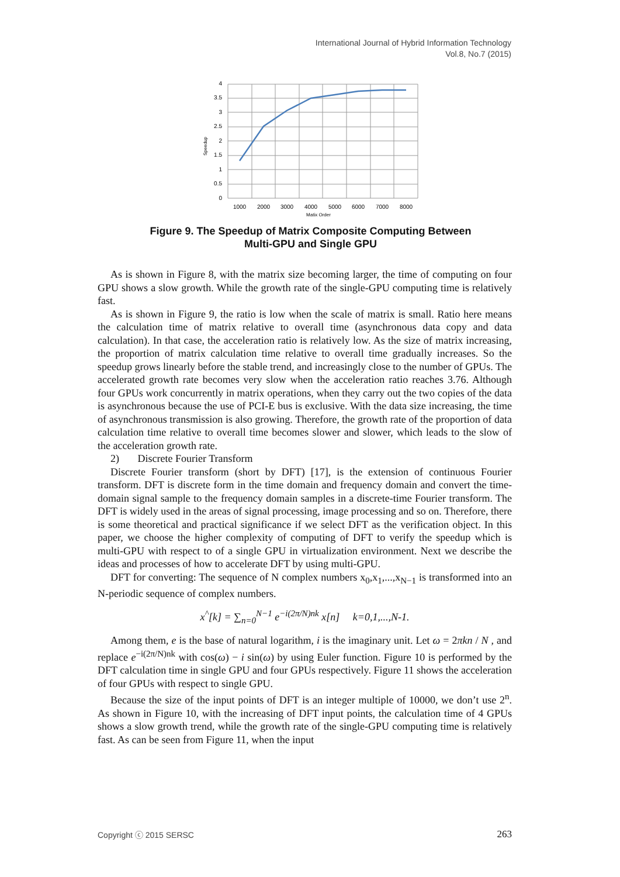International Journal of Hybrid Information Technology
Vol.8, No.7 (2015)
4
3.5
3
2.5
2
1.5
1
0.5
0
1000
2000
3000
4000
5000
6000
7000
8000
Matix Order
Speedup
Figure 9. The Speedup of Matrix Composite Computing Between
Multi-GPU and Single GPU
As is shown in Figure 8, with the matrix size becoming larger, the time of computing on four GPU shows a slow growth. While the growth rate of the single-GPU computing time is relatively fast.
As is shown in Figure 9, the ratio is low when the scale of matrix is small. Ratio here means the calculation time of matrix relative to overall time (asynchronous data copy and data calculation). In that case, the acceleration ratio is relatively low. As the size of matrix increasing, the proportion of matrix calculation time relative to overall time gradually increases. So the speedup grows linearly before the stable trend, and increasingly close to the number of GPUs. The accelerated growth rate becomes very slow when the acceleration ratio reaches 3.76. Although four GPUs work concurrently in matrix operations, when they carry out the two copies of the data is asynchronous because the use of PCI-E bus is exclusive. With the data size increasing, the time of asynchronous transmission is also growing. Therefore, the growth rate of the proportion of data calculation time relative to overall time becomes slower and slower, which leads to the slow of the acceleration growth rate.
2) Discrete Fourier Transform
Discrete Fourier transform (short by DFT) [17], is the extension of continuous Fourier transform. DFT is discrete form in the time domain and frequency domain and convert the time-domain signal sample to the frequency domain samples in a discrete-time Fourier transform. The DFT is widely used in the areas of signal processing, image processing and so on. Therefore, there is some theoretical and practical significance if we select DFT as the verification object. In this paper, we choose the higher complexity of computing of DFT to verify the speedup which is multi-GPU with respect to of a single GPU in virtualization environment. Next we describe the ideas and processes of how to accelerate DFT by using multi-GPU.
DFT for converting: The sequence of N complex numbers x<sub>0</sub>,x<sub>1</sub>,...,x<sub>N−1</sub> is transformed into an N-periodic sequence of complex numbers.
x<sup>^</sup>[k] = ∑<sub>n=0</sub><sup>N−1</sup> e<sup>−i(2π/N)nk</sup> x[n] k=0,1,...,N-1.
Among them, e is the base of natural logarithm, i is the imaginary unit. Let ω = 2πkn / N , and replace e<sup>−i(2π/N)nk</sup> with cos(ω) − i sin(ω) by using Euler function. Figure 10 is performed by the DFT calculation time in single GPU and four GPUs respectively. Figure 11 shows the acceleration of four GPUs with respect to single GPU.
Because the size of the input points of DFT is an integer multiple of 10000, we don’t use 2<sup>n</sup>. As shown in Figure 10, with the increasing of DFT input points, the calculation time of 4 GPUs shows a slow growth trend, while the growth rate of the single-GPU computing time is relatively fast. As can be seen from Figure 11, when the input
Copyright ⓒ 2015 SERSC 263